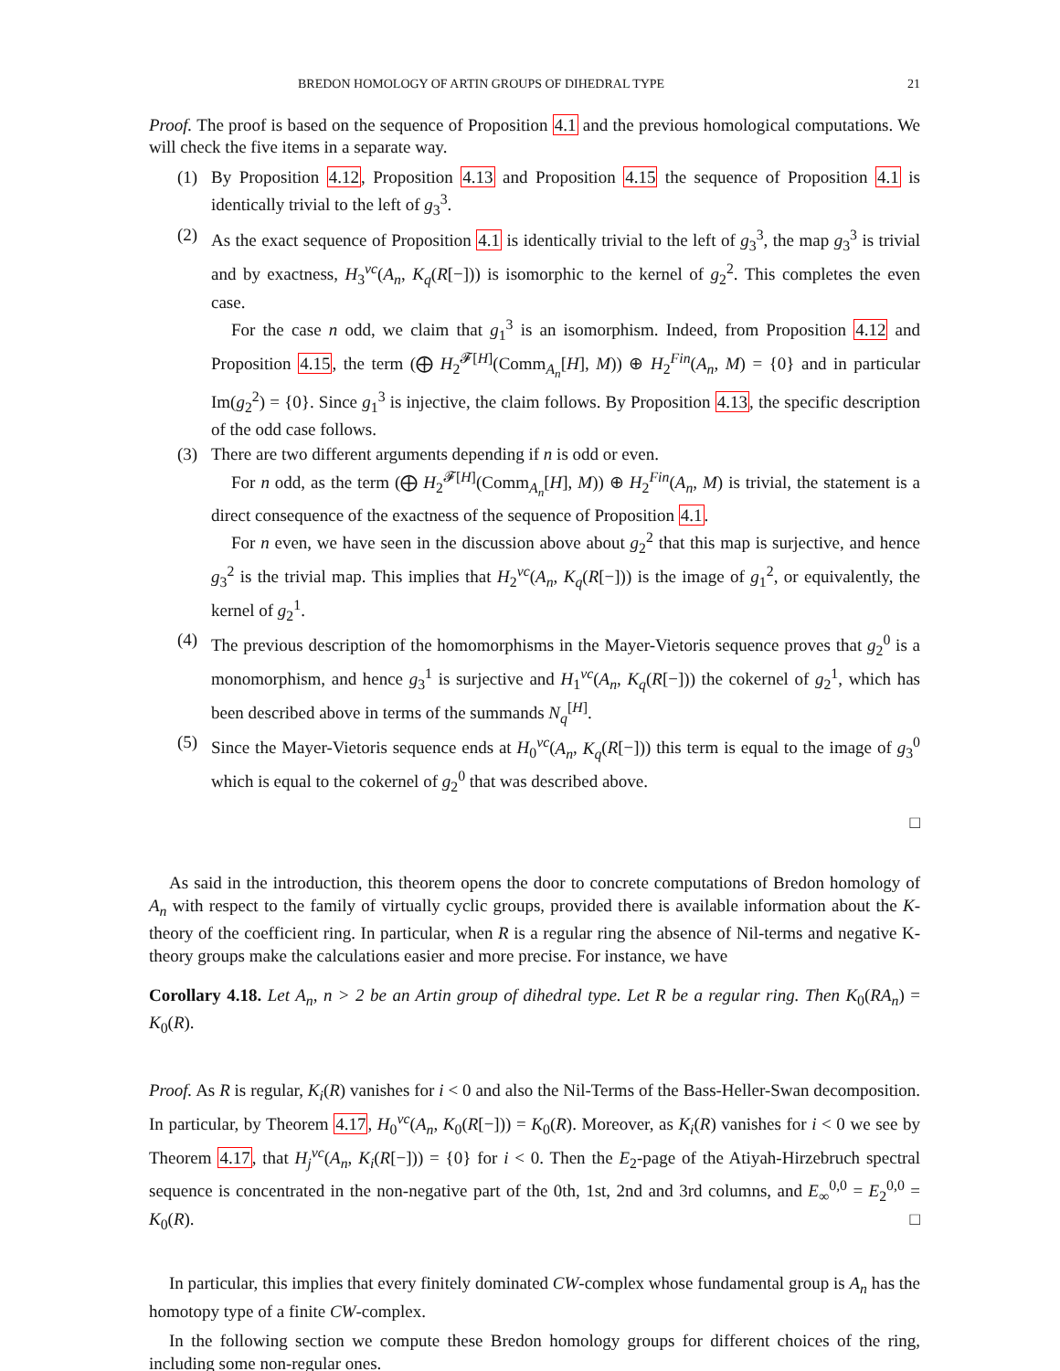BREDON HOMOLOGY OF ARTIN GROUPS OF DIHEDRAL TYPE 21
Proof. The proof is based on the sequence of Proposition 4.1 and the previous homological computations. We will check the five items in a separate way.
(1) By Proposition 4.12, Proposition 4.13 and Proposition 4.15 the sequence of Proposition 4.1 is identically trivial to the left of g<sub>3</sub><sup>3</sup>.
(2) As the exact sequence of Proposition 4.1 is identically trivial to the left of g<sub>3</sub><sup>3</sup>, the map g<sub>3</sub><sup>3</sup> is trivial and by exactness, H<sub>3</sub><sup>vc</sup>(A<sub>n</sub>, K<sub>q</sub>(R[−])) is isomorphic to the kernel of g<sub>2</sub><sup>2</sup>. This completes the even case.
For the case n odd, we claim that g<sub>1</sub><sup>3</sup> is an isomorphism. Indeed, from Proposition 4.12 and Proposition 4.15, the term (⨁ H<sub>2</sub><sup>𝓕[H]</sup>(Comm<sub>A<sub>n</sub></sub>[H], M)) ⊕ H<sub>2</sub><sup>Fin</sup>(A<sub>n</sub>, M) = {0} and in particular Im(g<sub>2</sub><sup>2</sup>) = {0}. Since g<sub>1</sub><sup>3</sup> is injective, the claim follows. By Proposition 4.13, the specific description of the odd case follows.
(3) There are two different arguments depending if n is odd or even.
For n odd, as the term (⨁ H<sub>2</sub><sup>𝓕[H]</sup>(Comm<sub>A<sub>n</sub></sub>[H], M)) ⊕ H<sub>2</sub><sup>Fin</sup>(A<sub>n</sub>, M) is trivial, the statement is a direct consequence of the exactness of the sequence of Proposition 4.1.
For n even, we have seen in the discussion above about g<sub>2</sub><sup>2</sup> that this map is surjective, and hence g<sub>3</sub><sup>2</sup> is the trivial map. This implies that H<sub>2</sub><sup>vc</sup>(A<sub>n</sub>, K<sub>q</sub>(R[−])) is the image of g<sub>1</sub><sup>2</sup>, or equivalently, the kernel of g<sub>2</sub><sup>1</sup>.
(4) The previous description of the homomorphisms in the Mayer-Vietoris sequence proves that g<sub>2</sub><sup>0</sup> is a monomorphism, and hence g<sub>3</sub><sup>1</sup> is surjective and H<sub>1</sub><sup>vc</sup>(A<sub>n</sub>, K<sub>q</sub>(R[−])) the cokernel of g<sub>2</sub><sup>1</sup>, which has been described above in terms of the summands N<sub>q</sub><sup>[H]</sup>.
(5) Since the Mayer-Vietoris sequence ends at H<sub>0</sub><sup>vc</sup>(A<sub>n</sub>, K<sub>q</sub>(R[−])) this term is equal to the image of g<sub>3</sub><sup>0</sup> which is equal to the cokernel of g<sub>2</sub><sup>0</sup> that was described above.
□
As said in the introduction, this theorem opens the door to concrete computations of Bredon homology of A<sub>n</sub> with respect to the family of virtually cyclic groups, provided there is available information about the K-theory of the coefficient ring. In particular, when R is a regular ring the absence of Nil-terms and negative K-theory groups make the calculations easier and more precise. For instance, we have
Corollary 4.18. Let A<sub>n</sub>, n > 2 be an Artin group of dihedral type. Let R be a regular ring. Then K<sub>0</sub>(RA<sub>n</sub>) = K<sub>0</sub>(R).
Proof. As R is regular, K<sub>i</sub>(R) vanishes for i < 0 and also the Nil-Terms of the Bass-Heller-Swan decomposition. In particular, by Theorem 4.17, H<sub>0</sub><sup>vc</sup>(A<sub>n</sub>, K<sub>0</sub>(R[−])) = K<sub>0</sub>(R). Moreover, as K<sub>i</sub>(R) vanishes for i < 0 we see by Theorem 4.17, that H<sub>j</sub><sup>vc</sup>(A<sub>n</sub>, K<sub>i</sub>(R[−])) = {0} for i < 0. Then the E<sub>2</sub>-page of the Atiyah-Hirzebruch spectral sequence is concentrated in the non-negative part of the 0th, 1st, 2nd and 3rd columns, and E<sub>∞</sub><sup>0,0</sup> = E<sub>2</sub><sup>0,0</sup> = K<sub>0</sub>(R). □
In particular, this implies that every finitely dominated CW-complex whose fundamental group is A<sub>n</sub> has the homotopy type of a finite CW-complex.
In the following section we compute these Bredon homology groups for different choices of the ring, including some non-regular ones.